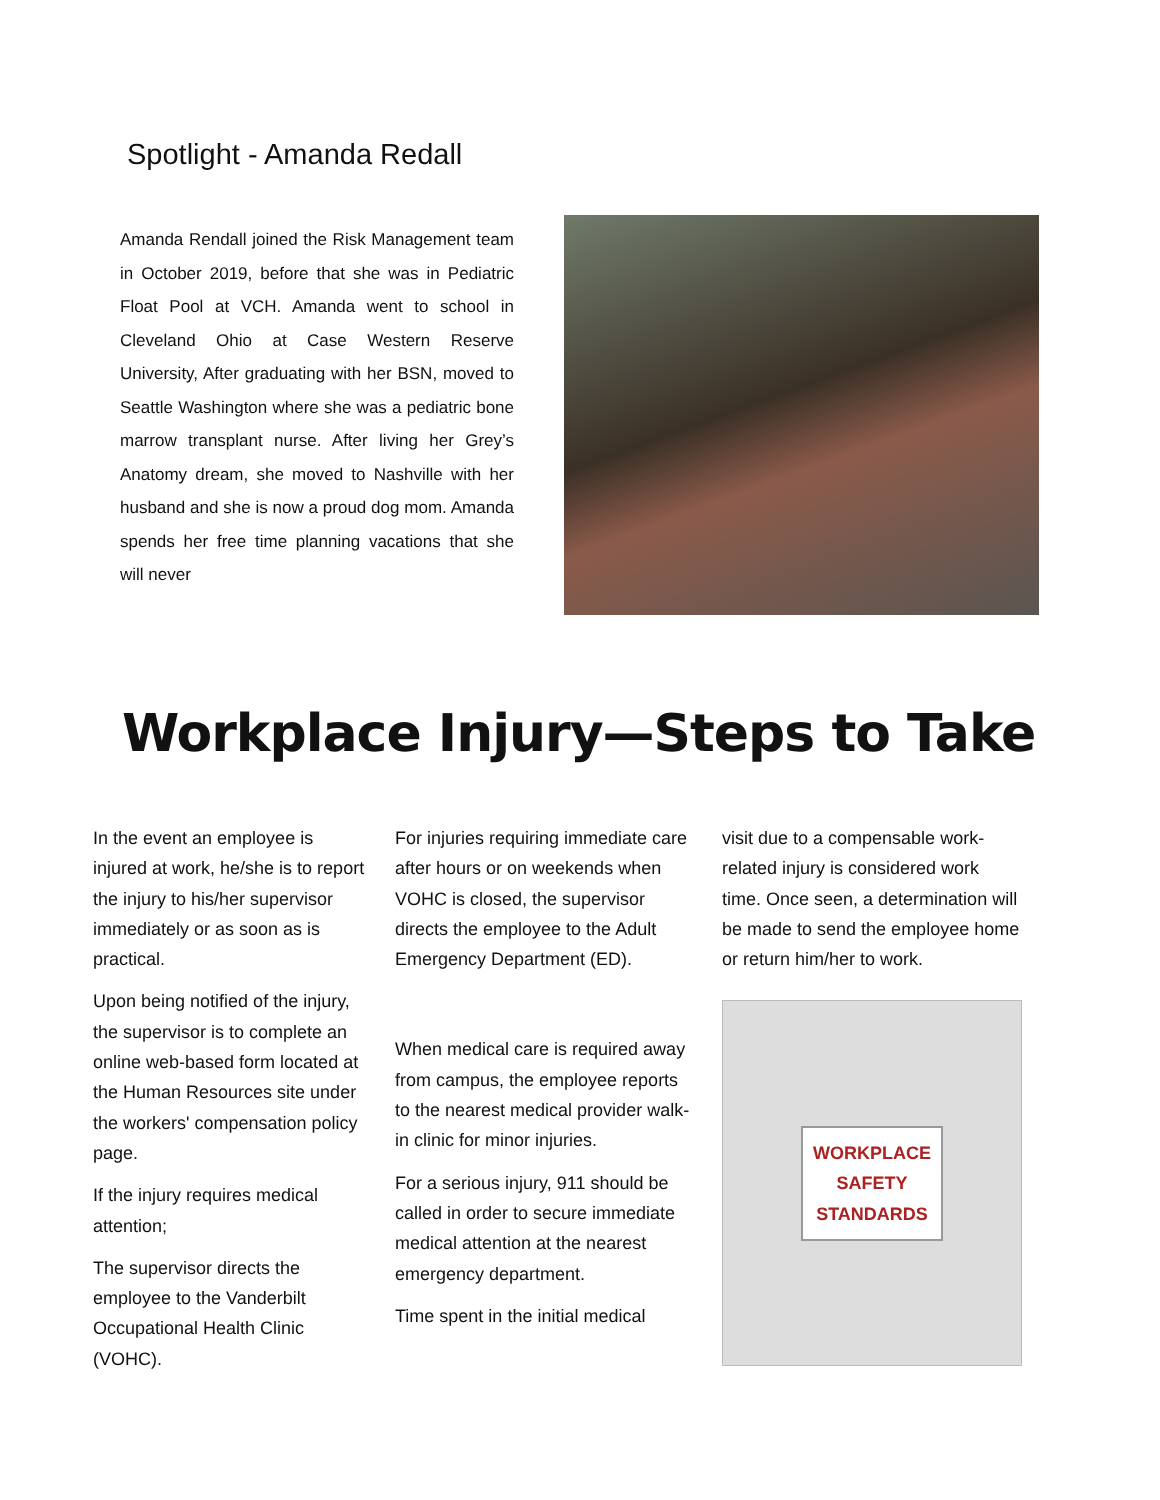Spotlight - Amanda Redall
Amanda Rendall joined the Risk Management team in October 2019, before that she was in Pediatric Float Pool at VCH. Amanda went to school in Cleveland Ohio at Case Western Reserve University, After graduating with her BSN, moved to Seattle Washington where she was a pediatric bone marrow transplant nurse. After living her Grey’s Anatomy dream, she moved to Nashville with her husband and she is now a proud dog mom. Amanda spends her free time planning vacations that she will never
Workplace Injury—Steps to Take
In the event an employee is injured at work, he/she is to report the injury to his/her supervisor immediately or as soon as is practical.
Upon being notified of the injury, the supervisor is to complete an online web-based form located at the Human Resources site under the workers' compensation policy page.
If the injury requires medical attention;
The supervisor directs the employee to the Vanderbilt Occupational Health Clinic (VOHC).
For injuries requiring immediate care after hours or on weekends when VOHC is closed, the supervisor directs the employee to the Adult Emergency Department (ED).
When medical care is required away from campus, the employee reports to the nearest medical provider walk-in clinic for minor injuries.
For a serious injury, 911 should be called in order to secure immediate medical attention at the nearest emergency department.
Time spent in the initial medical
visit due to a compensable work-related injury is considered work time. Once seen, a determination will be made to send the employee home or return him/her to work.
WORKPLACE
SAFETY
STANDARDS